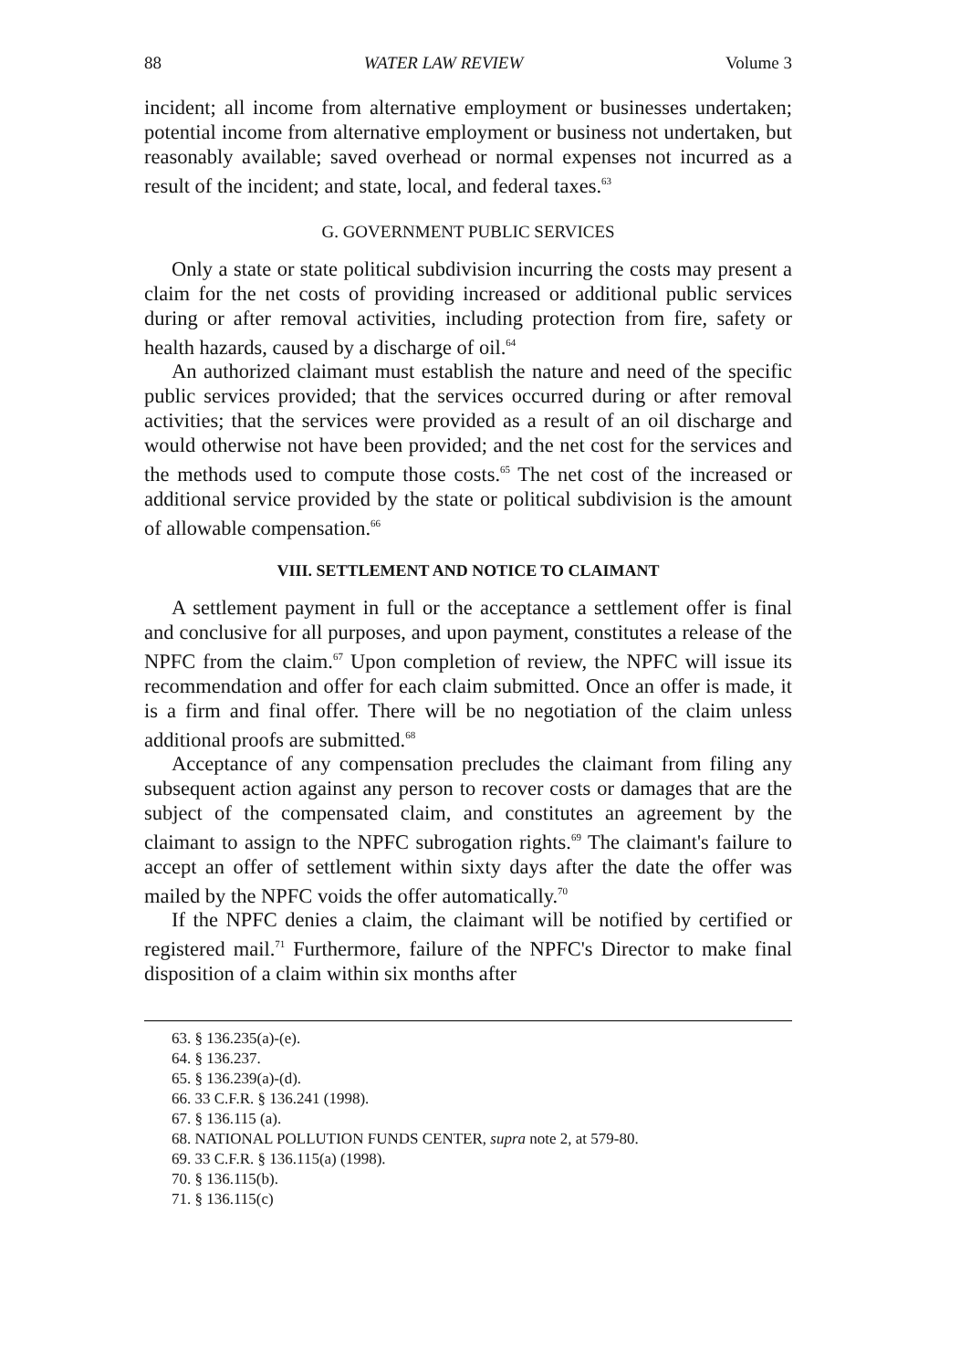88 WATER LAW REVIEW Volume 3
incident; all income from alternative employment or businesses undertaken; potential income from alternative employment or business not undertaken, but reasonably available; saved overhead or normal expenses not incurred as a result of the incident; and state, local, and federal taxes.<sup>63</sup>
G. GOVERNMENT PUBLIC SERVICES
Only a state or state political subdivision incurring the costs may present a claim for the net costs of providing increased or additional public services during or after removal activities, including protection from fire, safety or health hazards, caused by a discharge of oil.<sup>64</sup>
An authorized claimant must establish the nature and need of the specific public services provided; that the services occurred during or after removal activities; that the services were provided as a result of an oil discharge and would otherwise not have been provided; and the net cost for the services and the methods used to compute those costs.<sup>65</sup> The net cost of the increased or additional service provided by the state or political subdivision is the amount of allowable compensation.<sup>66</sup>
VIII. SETTLEMENT AND NOTICE TO CLAIMANT
A settlement payment in full or the acceptance a settlement offer is final and conclusive for all purposes, and upon payment, constitutes a release of the NPFC from the claim.<sup>67</sup> Upon completion of review, the NPFC will issue its recommendation and offer for each claim submitted. Once an offer is made, it is a firm and final offer. There will be no negotiation of the claim unless additional proofs are submitted.<sup>68</sup>
Acceptance of any compensation precludes the claimant from filing any subsequent action against any person to recover costs or damages that are the subject of the compensated claim, and constitutes an agreement by the claimant to assign to the NPFC subrogation rights.<sup>69</sup> The claimant's failure to accept an offer of settlement within sixty days after the date the offer was mailed by the NPFC voids the offer automatically.<sup>70</sup>
If the NPFC denies a claim, the claimant will be notified by certified or registered mail.<sup>71</sup> Furthermore, failure of the NPFC's Director to make final disposition of a claim within six months after
63. § 136.235(a)-(e).
64. § 136.237.
65. § 136.239(a)-(d).
66. 33 C.F.R. § 136.241 (1998).
67. § 136.115 (a).
68. NATIONAL POLLUTION FUNDS CENTER, supra note 2, at 579-80.
69. 33 C.F.R. § 136.115(a) (1998).
70. § 136.115(b).
71. § 136.115(c)